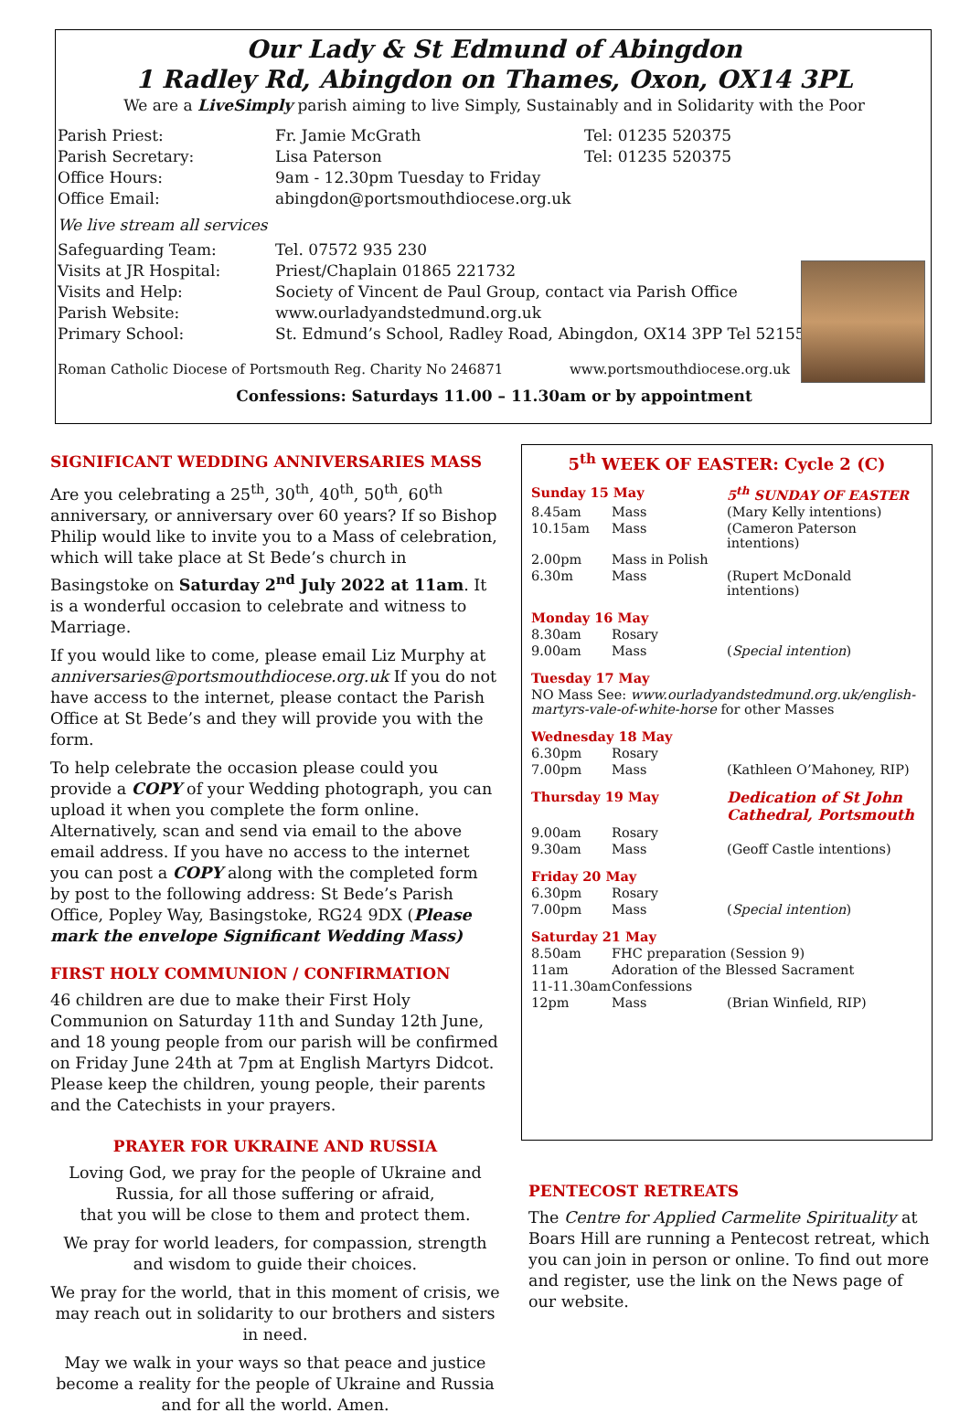Our Lady & St Edmund of Abingdon
1 Radley Rd, Abingdon on Thames, Oxon, OX14 3PL
We are a LiveSimply parish aiming to live Simply, Sustainably and in Solidarity with the Poor
| Parish Priest: | Fr. Jamie McGrath | Tel: 01235 520375 |
| Parish Secretary: | Lisa Paterson | Tel: 01235 520375 |
| Office Hours: | 9am - 12.30pm Tuesday to Friday | |
| Office Email: | abingdon@portsmouthdiocese.org.uk | |
| We live stream all services | | |
| Safeguarding Team: | Tel. 07572 935 230 | |
| Visits at JR Hospital: | Priest/Chaplain 01865 221732 | |
| Visits and Help: | Society of Vincent de Paul Group, contact via Parish Office | |
| Parish Website: | www.ourladyandstedmund.org.uk | |
| Primary School: | St. Edmund’s School, Radley Road, Abingdon, OX14 3PP Tel 521558 | |
Roman Catholic Diocese of Portsmouth Reg. Charity No 246871 www.portsmouthdiocese.org.uk
Confessions: Saturdays 11.00 – 11.30am or by appointment
SIGNIFICANT WEDDING ANNIVERSARIES MASS
Are you celebrating a 25<sup>th</sup>, 30<sup>th</sup>, 40<sup>th</sup>, 50<sup>th</sup>, 60<sup>th</sup> anniversary, or anniversary over 60 years? If so Bishop Philip would like to invite you to a Mass of celebration, which will take place at St Bede’s church in Basingstoke on Saturday 2<sup>nd</sup> July 2022 at 11am. It is a wonderful occasion to celebrate and witness to Marriage.
If you would like to come, please email Liz Murphy at anniversaries@portsmouthdiocese.org.uk If you do not have access to the internet, please contact the Parish Office at St Bede’s and they will provide you with the form.
To help celebrate the occasion please could you provide a COPY of your Wedding photograph, you can upload it when you complete the form online. Alternatively, scan and send via email to the above email address. If you have no access to the internet you can post a COPY along with the completed form by post to the following address: St Bede’s Parish Office, Popley Way, Basingstoke, RG24 9DX (Please mark the envelope Significant Wedding Mass)
FIRST HOLY COMMUNION / CONFIRMATION
46 children are due to make their First Holy Communion on Saturday 11th and Sunday 12th June, and 18 young people from our parish will be confirmed on Friday June 24th at 7pm at English Martyrs Didcot. Please keep the children, young people, their parents and the Catechists in your prayers.
PRAYER FOR UKRAINE AND RUSSIA
Loving God, we pray for the people of Ukraine and Russia, for all those suffering or afraid,
that you will be close to them and protect them.
We pray for world leaders, for compassion, strength and wisdom to guide their choices.
We pray for the world, that in this moment of crisis, we may reach out in solidarity to our brothers and sisters in need.
May we walk in your ways so that peace and justice become a reality for the people of Ukraine and Russia and for all the world. Amen.
5<sup>th</sup> WEEK OF EASTER: Cycle 2 (C)
| Sunday 15 May | | 5<sup>th</sup> SUNDAY OF EASTER |
| 8.45am | Mass | (Mary Kelly intentions) |
| 10.15am | Mass | (Cameron Paterson intentions) |
| 2.00pm | Mass in Polish | |
| 6.30m | Mass | (Rupert McDonald intentions) |
| Monday 16 May | | |
| 8.30am | Rosary | |
| 9.00am | Mass | ( Special intention ) |
| Tuesday 17 May | | |
| NO Mass See: www.ourladyandstedmund.org.uk/english-martyrs-vale-of-white-horse for other Masses | | |
| Wednesday 18 May | | |
| 6.30pm | Rosary | |
| 7.00pm | Mass | (Kathleen O’Mahoney, RIP) |
| Thursday 19 May | | Dedication of St John Cathedral, Portsmouth |
| 9.00am | Rosary | |
| 9.30am | Mass | (Geoff Castle intentions) |
| Friday 20 May | | |
| 6.30pm | Rosary | |
| 7.00pm | Mass | ( Special intention ) |
| Saturday 21 May | | |
| 8.50am | FHC preparation (Session 9) | |
| 11am | Adoration of the Blessed Sacrament | |
| 11-11.30am | Confessions | |
| 12pm | Mass | (Brian Winfield, RIP) |
PENTECOST RETREATS
The Centre for Applied Carmelite Spirituality at Boars Hill are running a Pentecost retreat, which you can join in person or online. To find out more and register, use the link on the News page of our website.